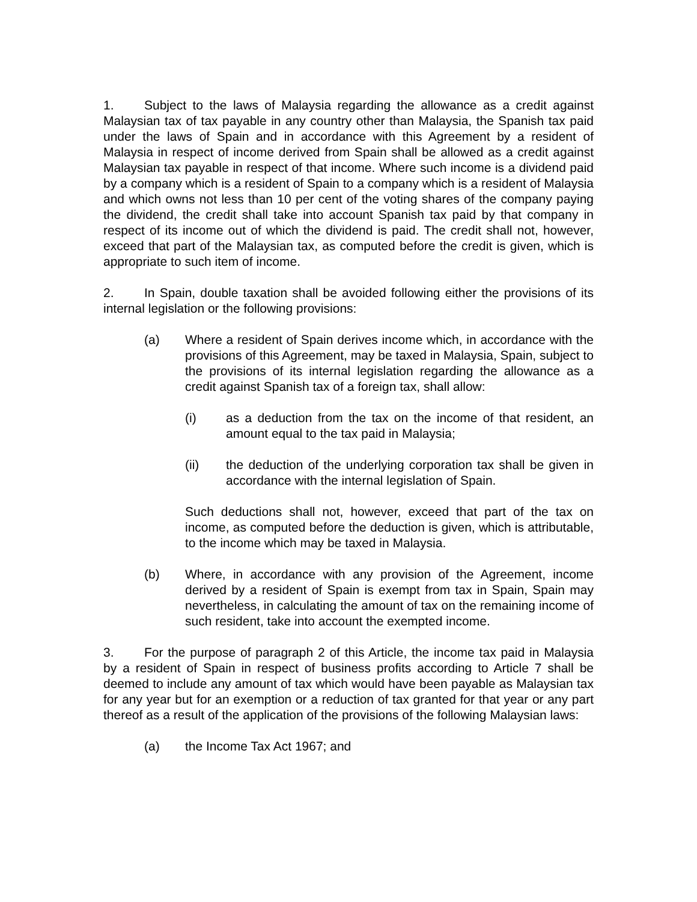1. Subject to the laws of Malaysia regarding the allowance as a credit against Malaysian tax of tax payable in any country other than Malaysia, the Spanish tax paid under the laws of Spain and in accordance with this Agreement by a resident of Malaysia in respect of income derived from Spain shall be allowed as a credit against Malaysian tax payable in respect of that income. Where such income is a dividend paid by a company which is a resident of Spain to a company which is a resident of Malaysia and which owns not less than 10 per cent of the voting shares of the company paying the dividend, the credit shall take into account Spanish tax paid by that company in respect of its income out of which the dividend is paid. The credit shall not, however, exceed that part of the Malaysian tax, as computed before the credit is given, which is appropriate to such item of income.
2. In Spain, double taxation shall be avoided following either the provisions of its internal legislation or the following provisions:
(a) Where a resident of Spain derives income which, in accordance with the provisions of this Agreement, may be taxed in Malaysia, Spain, subject to the provisions of its internal legislation regarding the allowance as a credit against Spanish tax of a foreign tax, shall allow:
(i) as a deduction from the tax on the income of that resident, an amount equal to the tax paid in Malaysia;
(ii) the deduction of the underlying corporation tax shall be given in accordance with the internal legislation of Spain.
Such deductions shall not, however, exceed that part of the tax on income, as computed before the deduction is given, which is attributable, to the income which may be taxed in Malaysia.
(b) Where, in accordance with any provision of the Agreement, income derived by a resident of Spain is exempt from tax in Spain, Spain may nevertheless, in calculating the amount of tax on the remaining income of such resident, take into account the exempted income.
3. For the purpose of paragraph 2 of this Article, the income tax paid in Malaysia by a resident of Spain in respect of business profits according to Article 7 shall be deemed to include any amount of tax which would have been payable as Malaysian tax for any year but for an exemption or a reduction of tax granted for that year or any part thereof as a result of the application of the provisions of the following Malaysian laws:
(a) the Income Tax Act 1967; and